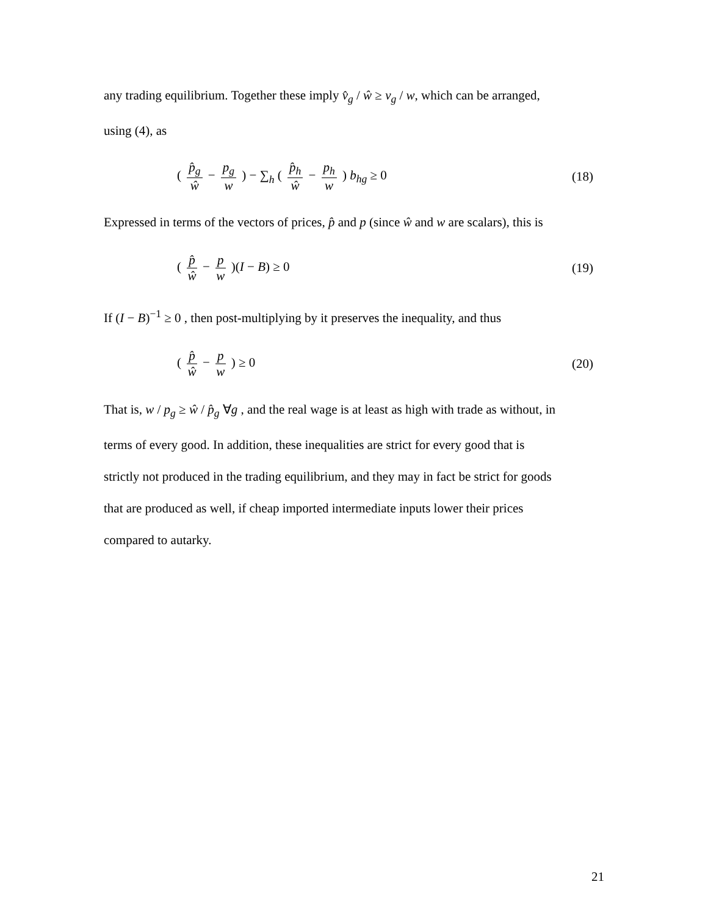any trading equilibrium. Together these imply v̂<sub>g</sub> / ŵ ≥ v<sub>g</sub> / w, which can be arranged,
using (4), as
( p̂<sub>g</sub> ŵ − p<sub>g</sub> w ) − ∑<sub>h</sub> ( p̂<sub>h</sub> ŵ − p<sub>h</sub> w ) b<sub>hg</sub> ≥ 0
(18)
Expressed in terms of the vectors of prices, p̂ and p (since ŵ and w are scalars), this is
( p̂ ŵ − p w )(I − B) ≥ 0 (19)
If (I − B)<sup>−1</sup> ≥ 0 , then post-multiplying by it preserves the inequality, and thus
( p̂ ŵ − p w ) ≥ 0 (20)
That is, w / p<sub>g</sub> ≥ ŵ / p̂<sub>g</sub> ∀g , and the real wage is at least as high with trade as without, in
terms of every good. In addition, these inequalities are strict for every good that is
strictly not produced in the trading equilibrium, and they may in fact be strict for goods
that are produced as well, if cheap imported intermediate inputs lower their prices
compared to autarky.
21